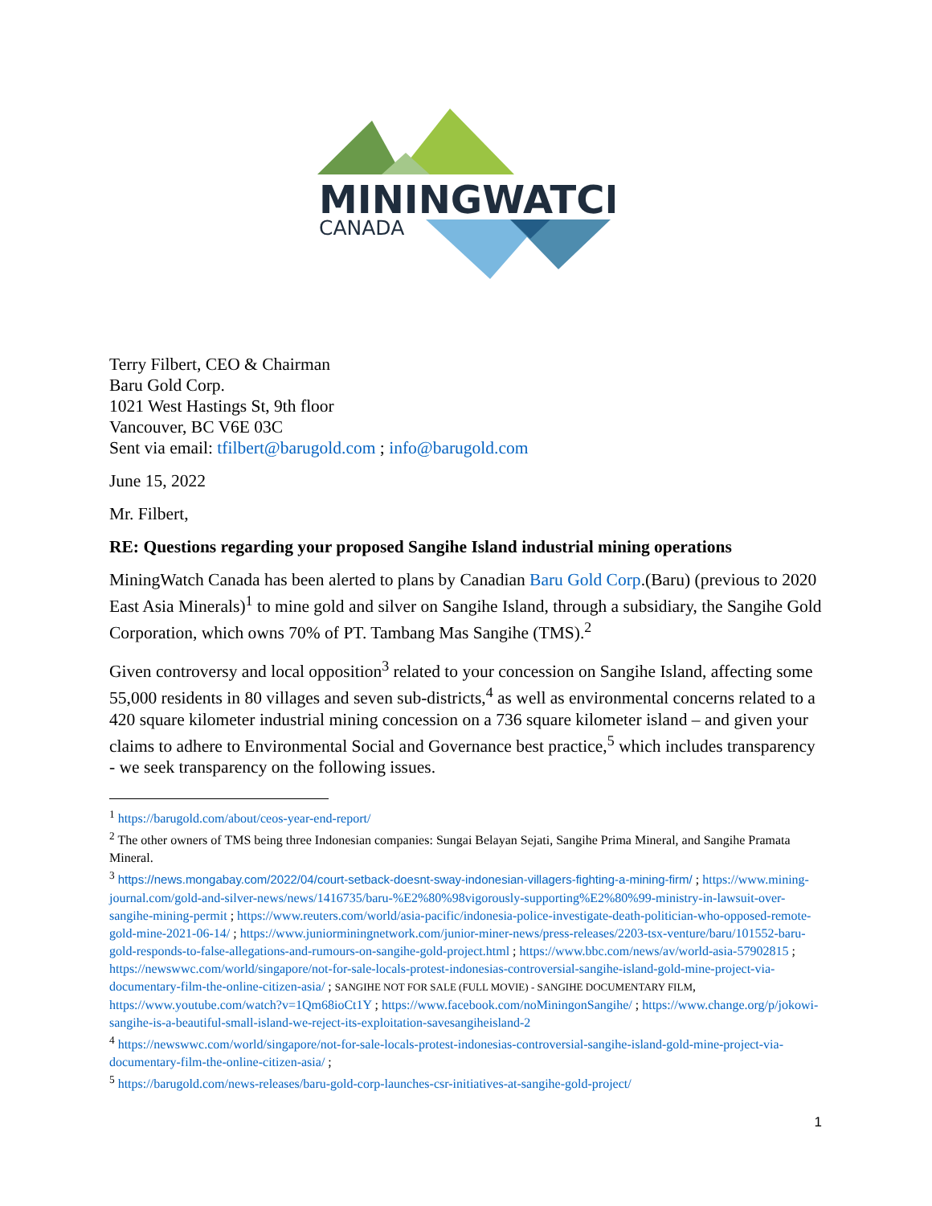MININGWATCH
CANADA
Terry Filbert, CEO & Chairman
Baru Gold Corp.
1021 West Hastings St, 9th floor
Vancouver, BC V6E 03C
Sent via email: tfilbert@barugold.com ; info@barugold.com
June 15, 2022
Mr. Filbert,
RE: Questions regarding your proposed Sangihe Island industrial mining operations
MiningWatch Canada has been alerted to plans by Canadian Baru Gold Corp.(Baru) (previous to 2020 East Asia Minerals)<sup>1</sup> to mine gold and silver on Sangihe Island, through a subsidiary, the Sangihe Gold Corporation, which owns 70% of PT. Tambang Mas Sangihe (TMS).<sup>2</sup>
Given controversy and local opposition<sup>3</sup> related to your concession on Sangihe Island, affecting some 55,000 residents in 80 villages and seven sub-districts,<sup>4</sup> as well as environmental concerns related to a 420 square kilometer industrial mining concession on a 736 square kilometer island – and given your claims to adhere to Environmental Social and Governance best practice,<sup>5</sup> which includes transparency - we seek transparency on the following issues.
<sup>1</sup> https://barugold.com/about/ceos-year-end-report/
<sup>2</sup> The other owners of TMS being three Indonesian companies: Sungai Belayan Sejati, Sangihe Prima Mineral, and Sangihe Pramata Mineral.
<sup>3</sup> https://news.mongabay.com/2022/04/court-setback-doesnt-sway-indonesian-villagers-fighting-a-mining-firm/ ; https://www.mining-journal.com/gold-and-silver-news/news/1416735/baru-%E2%80%98vigorously-supporting%E2%80%99-ministry-in-lawsuit-over-sangihe-mining-permit ; https://www.reuters.com/world/asia-pacific/indonesia-police-investigate-death-politician-who-opposed-remote-gold-mine-2021-06-14/ ; https://www.juniorminingnetwork.com/junior-miner-news/press-releases/2203-tsx-venture/baru/101552-baru-gold-responds-to-false-allegations-and-rumours-on-sangihe-gold-project.html ; https://www.bbc.com/news/av/world-asia-57902815 ; https://newswwc.com/world/singapore/not-for-sale-locals-protest-indonesias-controversial-sangihe-island-gold-mine-project-via-documentary-film-the-online-citizen-asia/ ; SANGIHE NOT FOR SALE (FULL MOVIE) - SANGIHE DOCUMENTARY FILM, https://www.youtube.com/watch?v=1Qm68ioCt1Y ; https://www.facebook.com/noMiningonSangihe/ ; https://www.change.org/p/jokowi-sangihe-is-a-beautiful-small-island-we-reject-its-exploitation-savesangiheisland-2
<sup>4</sup> https://newswwc.com/world/singapore/not-for-sale-locals-protest-indonesias-controversial-sangihe-island-gold-mine-project-via-documentary-film-the-online-citizen-asia/ ;
<sup>5</sup> https://barugold.com/news-releases/baru-gold-corp-launches-csr-initiatives-at-sangihe-gold-project/
1